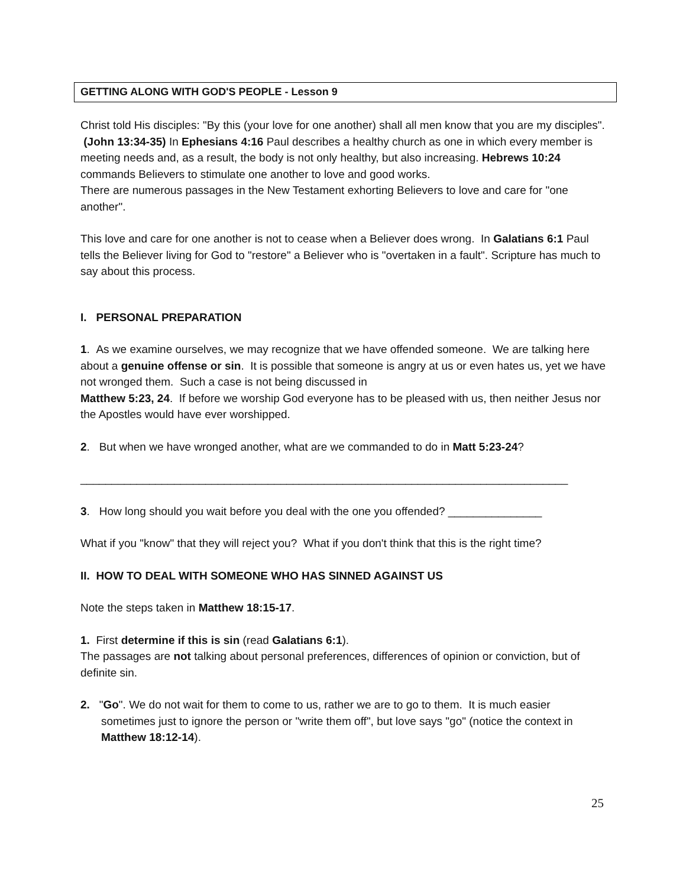GETTING ALONG WITH GOD'S PEOPLE - Lesson 9
Christ told His disciples: "By this (your love for one another) shall all men know that you are my disciples". (John 13:34-35) In Ephesians 4:16 Paul describes a healthy church as one in which every member is meeting needs and, as a result, the body is not only healthy, but also increasing. Hebrews 10:24 commands Believers to stimulate one another to love and good works.
There are numerous passages in the New Testament exhorting Believers to love and care for "one another".
This love and care for one another is not to cease when a Believer does wrong. In Galatians 6:1 Paul tells the Believer living for God to "restore" a Believer who is "overtaken in a fault". Scripture has much to say about this process.
I. PERSONAL PREPARATION
1. As we examine ourselves, we may recognize that we have offended someone. We are talking here about a genuine offense or sin. It is possible that someone is angry at us or even hates us, yet we have not wronged them. Such a case is not being discussed in
Matthew 5:23, 24. If before we worship God everyone has to be pleased with us, then neither Jesus nor the Apostles would have ever worshipped.
2. But when we have wronged another, what are we commanded to do in Matt 5:23-24?
______________________________________________________________________________
3. How long should you wait before you deal with the one you offended? _______________
What if you "know" that they will reject you? What if you don't think that this is the right time?
II. HOW TO DEAL WITH SOMEONE WHO HAS SINNED AGAINST US
Note the steps taken in Matthew 18:15-17.
1. First determine if this is sin (read Galatians 6:1).
The passages are not talking about personal preferences, differences of opinion or conviction, but of definite sin.
2. "Go". We do not wait for them to come to us, rather we are to go to them. It is much easier sometimes just to ignore the person or "write them off", but love says "go" (notice the context in Matthew 18:12-14).
25